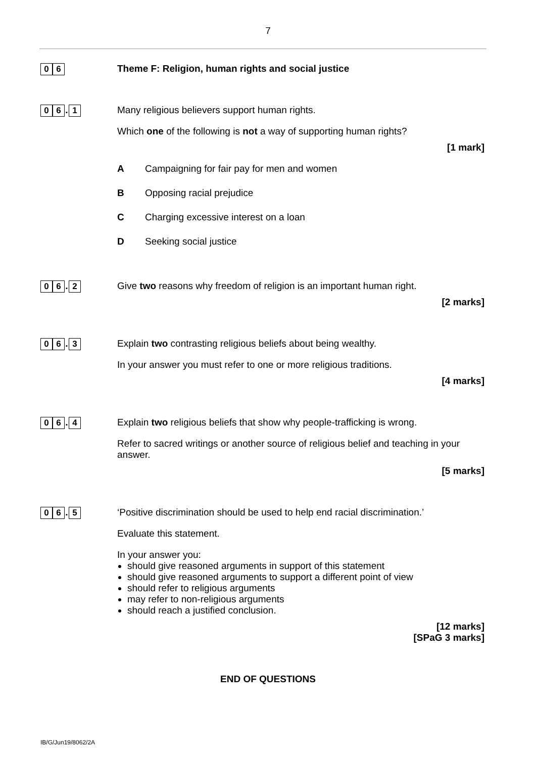7
0 6
Theme F: Religion, human rights and social justice
0 6. 1
Many religious believers support human rights.
Which one of the following is not a way of supporting human rights?
[1 mark]
A Campaigning for fair pay for men and women
B Opposing racial prejudice
C Charging excessive interest on a loan
D Seeking social justice
0 6. 2
Give two reasons why freedom of religion is an important human right.
[2 marks]
0 6. 3
Explain two contrasting religious beliefs about being wealthy.
In your answer you must refer to one or more religious traditions.
[4 marks]
0 6. 4
Explain two religious beliefs that show why people-trafficking is wrong.
Refer to sacred writings or another source of religious belief and teaching in your answer.
[5 marks]
0 6. 5
‘Positive discrimination should be used to help end racial discrimination.’
Evaluate this statement.
In your answer you:
should give reasoned arguments in support of this statement
should give reasoned arguments to support a different point of view
should refer to religious arguments
may refer to non-religious arguments
should reach a justified conclusion.
[12 marks]
[SPaG 3 marks]
END OF QUESTIONS
IB/G/Jun19/8062/2A